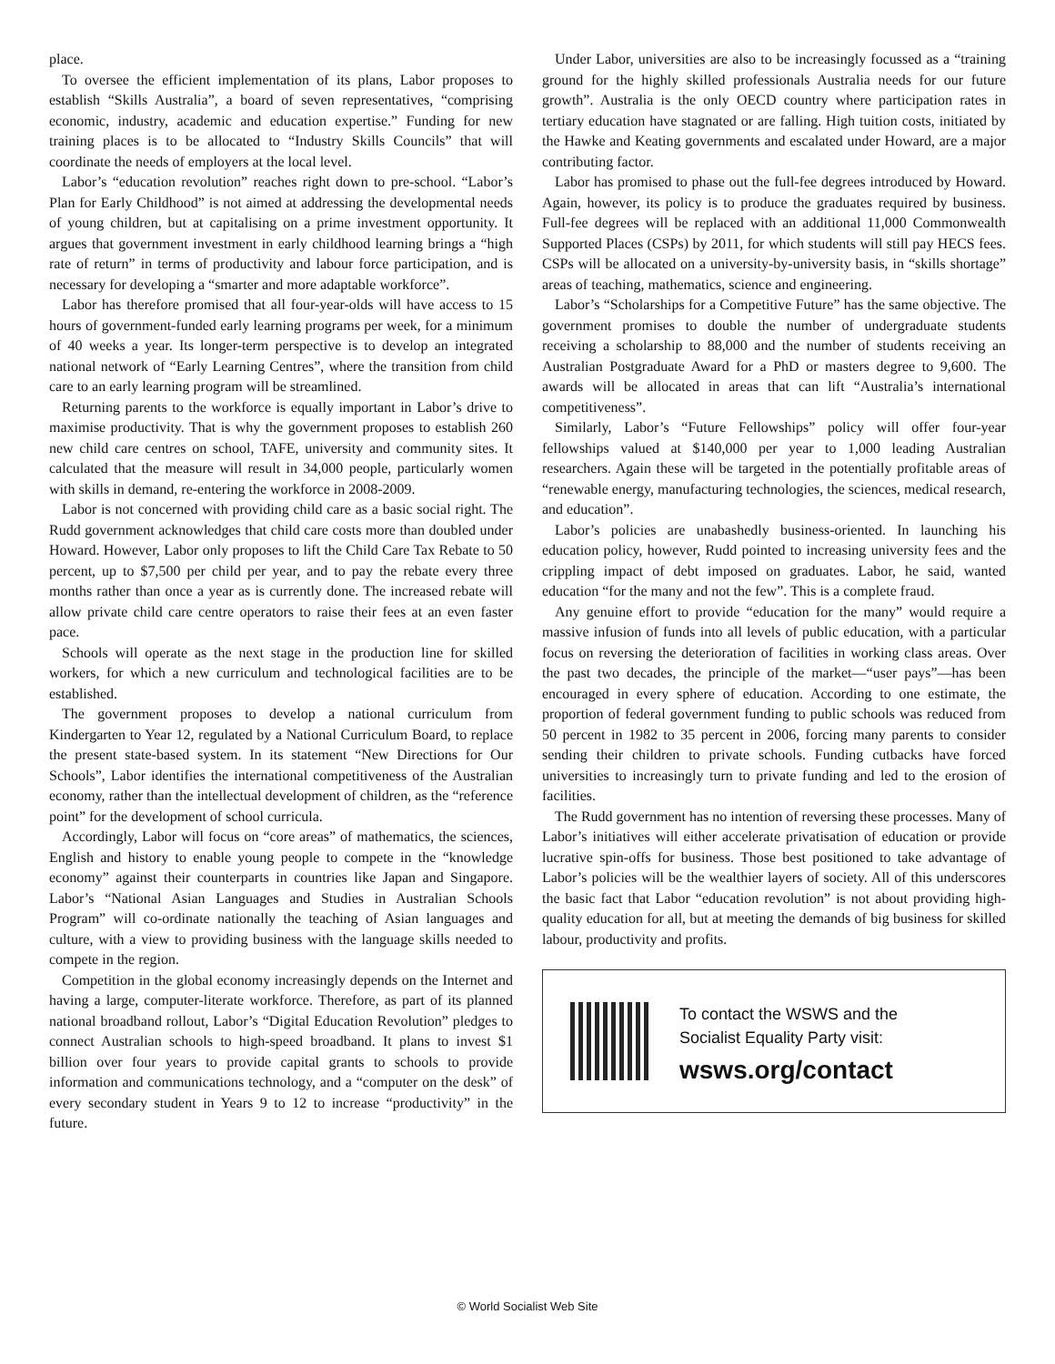place.
To oversee the efficient implementation of its plans, Labor proposes to establish “Skills Australia”, a board of seven representatives, “comprising economic, industry, academic and education expertise.” Funding for new training places is to be allocated to “Industry Skills Councils” that will coordinate the needs of employers at the local level.
Labor’s “education revolution” reaches right down to pre-school. “Labor’s Plan for Early Childhood” is not aimed at addressing the developmental needs of young children, but at capitalising on a prime investment opportunity. It argues that government investment in early childhood learning brings a “high rate of return” in terms of productivity and labour force participation, and is necessary for developing a “smarter and more adaptable workforce”.
Labor has therefore promised that all four-year-olds will have access to 15 hours of government-funded early learning programs per week, for a minimum of 40 weeks a year. Its longer-term perspective is to develop an integrated national network of “Early Learning Centres”, where the transition from child care to an early learning program will be streamlined.
Returning parents to the workforce is equally important in Labor’s drive to maximise productivity. That is why the government proposes to establish 260 new child care centres on school, TAFE, university and community sites. It calculated that the measure will result in 34,000 people, particularly women with skills in demand, re-entering the workforce in 2008-2009.
Labor is not concerned with providing child care as a basic social right. The Rudd government acknowledges that child care costs more than doubled under Howard. However, Labor only proposes to lift the Child Care Tax Rebate to 50 percent, up to $7,500 per child per year, and to pay the rebate every three months rather than once a year as is currently done. The increased rebate will allow private child care centre operators to raise their fees at an even faster pace.
Schools will operate as the next stage in the production line for skilled workers, for which a new curriculum and technological facilities are to be established.
The government proposes to develop a national curriculum from Kindergarten to Year 12, regulated by a National Curriculum Board, to replace the present state-based system. In its statement “New Directions for Our Schools”, Labor identifies the international competitiveness of the Australian economy, rather than the intellectual development of children, as the “reference point” for the development of school curricula.
Accordingly, Labor will focus on “core areas” of mathematics, the sciences, English and history to enable young people to compete in the “knowledge economy” against their counterparts in countries like Japan and Singapore. Labor’s “National Asian Languages and Studies in Australian Schools Program” will co-ordinate nationally the teaching of Asian languages and culture, with a view to providing business with the language skills needed to compete in the region.
Competition in the global economy increasingly depends on the Internet and having a large, computer-literate workforce. Therefore, as part of its planned national broadband rollout, Labor’s “Digital Education Revolution” pledges to connect Australian schools to high-speed broadband. It plans to invest $1 billion over four years to provide capital grants to schools to provide information and communications technology, and a “computer on the desk” of every secondary student in Years 9 to 12 to increase “productivity” in the future.
Under Labor, universities are also to be increasingly focussed as a “training ground for the highly skilled professionals Australia needs for our future growth”. Australia is the only OECD country where participation rates in tertiary education have stagnated or are falling. High tuition costs, initiated by the Hawke and Keating governments and escalated under Howard, are a major contributing factor.
Labor has promised to phase out the full-fee degrees introduced by Howard. Again, however, its policy is to produce the graduates required by business. Full-fee degrees will be replaced with an additional 11,000 Commonwealth Supported Places (CSPs) by 2011, for which students will still pay HECS fees. CSPs will be allocated on a university-by-university basis, in “skills shortage” areas of teaching, mathematics, science and engineering.
Labor’s “Scholarships for a Competitive Future” has the same objective. The government promises to double the number of undergraduate students receiving a scholarship to 88,000 and the number of students receiving an Australian Postgraduate Award for a PhD or masters degree to 9,600. The awards will be allocated in areas that can lift “Australia’s international competitiveness”.
Similarly, Labor’s “Future Fellowships” policy will offer four-year fellowships valued at $140,000 per year to 1,000 leading Australian researchers. Again these will be targeted in the potentially profitable areas of “renewable energy, manufacturing technologies, the sciences, medical research, and education”.
Labor’s policies are unabashedly business-oriented. In launching his education policy, however, Rudd pointed to increasing university fees and the crippling impact of debt imposed on graduates. Labor, he said, wanted education “for the many and not the few”. This is a complete fraud.
Any genuine effort to provide “education for the many” would require a massive infusion of funds into all levels of public education, with a particular focus on reversing the deterioration of facilities in working class areas. Over the past two decades, the principle of the market—“user pays”—has been encouraged in every sphere of education. According to one estimate, the proportion of federal government funding to public schools was reduced from 50 percent in 1982 to 35 percent in 2006, forcing many parents to consider sending their children to private schools. Funding cutbacks have forced universities to increasingly turn to private funding and led to the erosion of facilities.
The Rudd government has no intention of reversing these processes. Many of Labor’s initiatives will either accelerate privatisation of education or provide lucrative spin-offs for business. Those best positioned to take advantage of Labor’s policies will be the wealthier layers of society. All of this underscores the basic fact that Labor “education revolution” is not about providing high-quality education for all, but at meeting the demands of big business for skilled labour, productivity and profits.
To contact the WSWS and the
Socialist Equality Party visit:
wsws.org/contact
© World Socialist Web Site